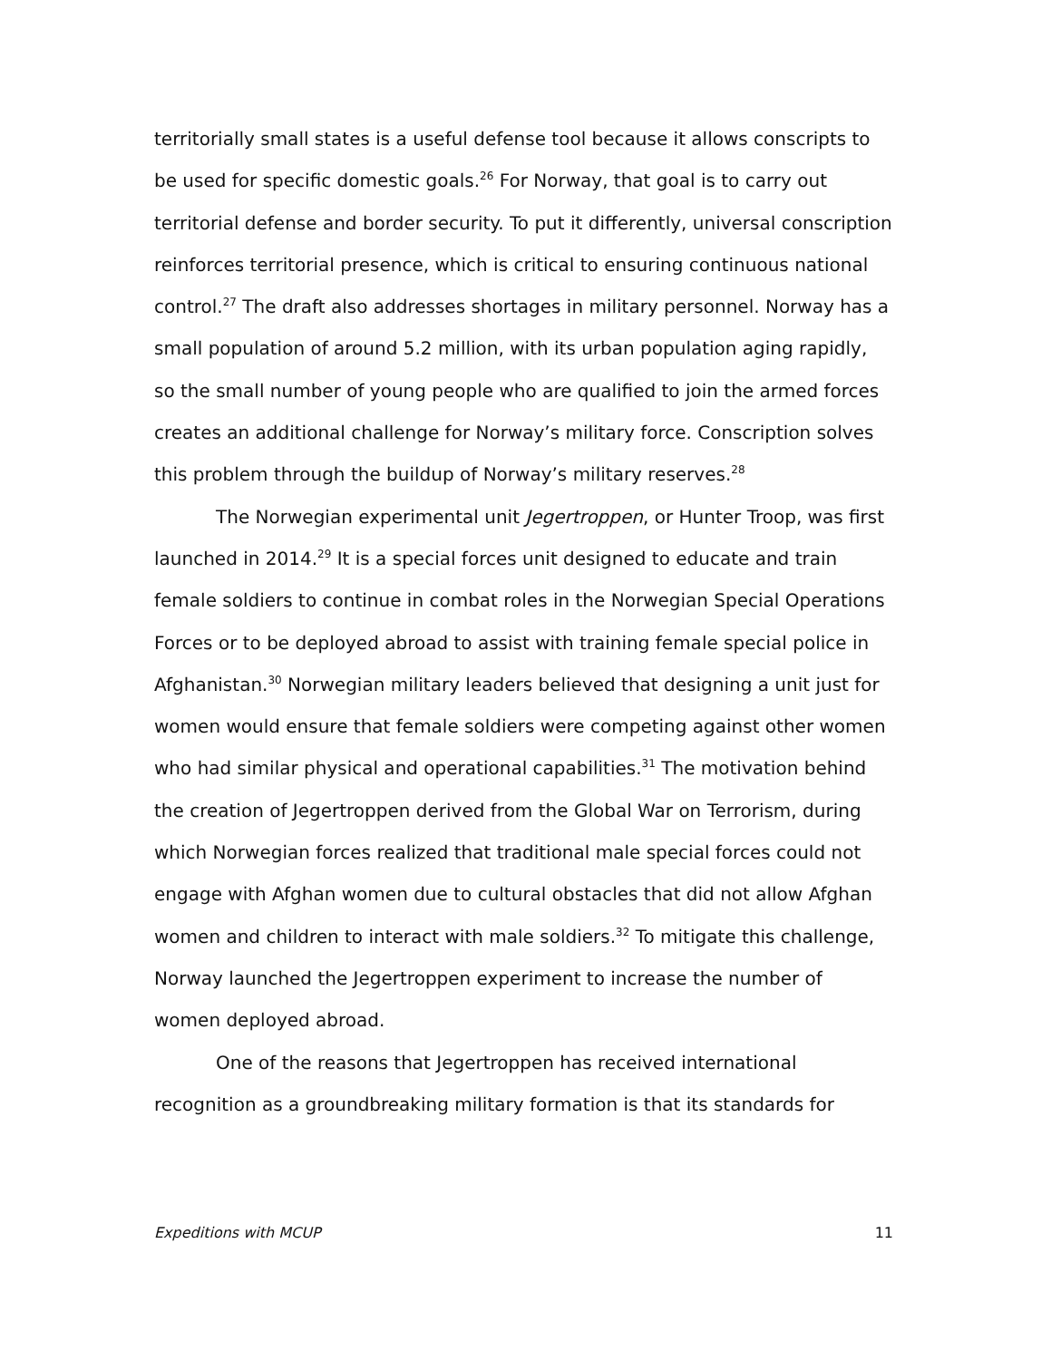territorially small states is a useful defense tool because it allows conscripts to be used for specific domestic goals.<sup>26</sup> For Norway, that goal is to carry out territorial defense and border security. To put it differently, universal conscription reinforces territorial presence, which is critical to ensuring continuous national control.<sup>27</sup> The draft also addresses shortages in military personnel. Norway has a small population of around 5.2 million, with its urban population aging rapidly, so the small number of young people who are qualified to join the armed forces creates an additional challenge for Norway’s military force. Conscription solves this problem through the buildup of Norway’s military reserves.<sup>28</sup>
The Norwegian experimental unit Jegertroppen, or Hunter Troop, was first launched in 2014.<sup>29</sup> It is a special forces unit designed to educate and train female soldiers to continue in combat roles in the Norwegian Special Operations Forces or to be deployed abroad to assist with training female special police in Afghanistan.<sup>30</sup> Norwegian military leaders believed that designing a unit just for women would ensure that female soldiers were competing against other women who had similar physical and operational capabilities.<sup>31</sup> The motivation behind the creation of Jegertroppen derived from the Global War on Terrorism, during which Norwegian forces realized that traditional male special forces could not engage with Afghan women due to cultural obstacles that did not allow Afghan women and children to interact with male soldiers.<sup>32</sup> To mitigate this challenge, Norway launched the Jegertroppen experiment to increase the number of women deployed abroad.
One of the reasons that Jegertroppen has received international recognition as a groundbreaking military formation is that its standards for
Expeditions with MCUP 11